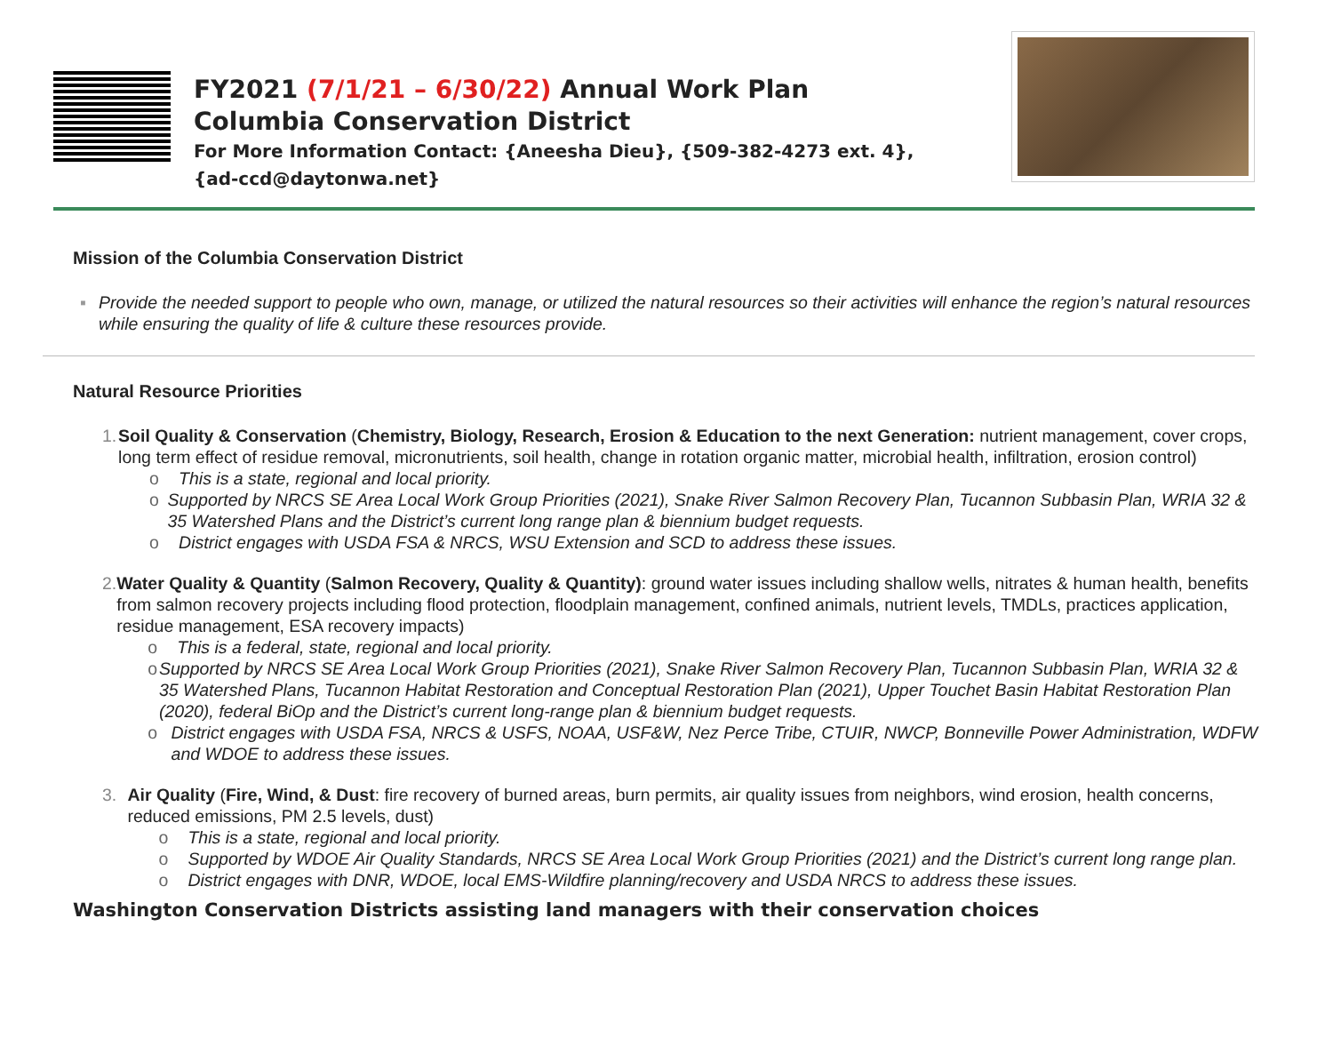FY2021 (7/1/21 – 6/30/22) Annual Work Plan
Columbia Conservation District
For More Information Contact: {Aneesha Dieu}, {509-382-4273 ext. 4},
{ad-ccd@daytonwa.net}
Mission of the Columbia Conservation District
▪ Provide the needed support to people who own, manage, or utilized the natural resources so their activities will enhance the region’s natural resources while ensuring the quality of life & culture these resources provide.
Natural Resource Priorities
1. Soil Quality & Conservation (Chemistry, Biology, Research, Erosion & Education to the next Generation: nutrient management, cover crops, long term effect of residue removal, micronutrients, soil health, change in rotation organic matter, microbial health, infiltration, erosion control)
o This is a state, regional and local priority.
o Supported by NRCS SE Area Local Work Group Priorities (2021), Snake River Salmon Recovery Plan, Tucannon Subbasin Plan, WRIA 32 & 35 Watershed Plans and the District’s current long range plan & biennium budget requests.
o District engages with USDA FSA & NRCS, WSU Extension and SCD to address these issues.
2. Water Quality & Quantity (Salmon Recovery, Quality & Quantity): ground water issues including shallow wells, nitrates & human health, benefits from salmon recovery projects including flood protection, floodplain management, confined animals, nutrient levels, TMDLs, practices application, residue management, ESA recovery impacts)
o This is a federal, state, regional and local priority.
o Supported by NRCS SE Area Local Work Group Priorities (2021), Snake River Salmon Recovery Plan, Tucannon Subbasin Plan, WRIA 32 & 35 Watershed Plans, Tucannon Habitat Restoration and Conceptual Restoration Plan (2021), Upper Touchet Basin Habitat Restoration Plan (2020), federal BiOp and the District’s current long-range plan & biennium budget requests.
o District engages with USDA FSA, NRCS & USFS, NOAA, USF&W, Nez Perce Tribe, CTUIR, NWCP, Bonneville Power Administration, WDFW and WDOE to address these issues.
3. Air Quality (Fire, Wind, & Dust: fire recovery of burned areas, burn permits, air quality issues from neighbors, wind erosion, health concerns, reduced emissions, PM 2.5 levels, dust)
o This is a state, regional and local priority.
o Supported by WDOE Air Quality Standards, NRCS SE Area Local Work Group Priorities (2021) and the District’s current long range plan.
o District engages with DNR, WDOE, local EMS-Wildfire planning/recovery and USDA NRCS to address these issues.
Washington Conservation Districts assisting land managers with their conservation choices